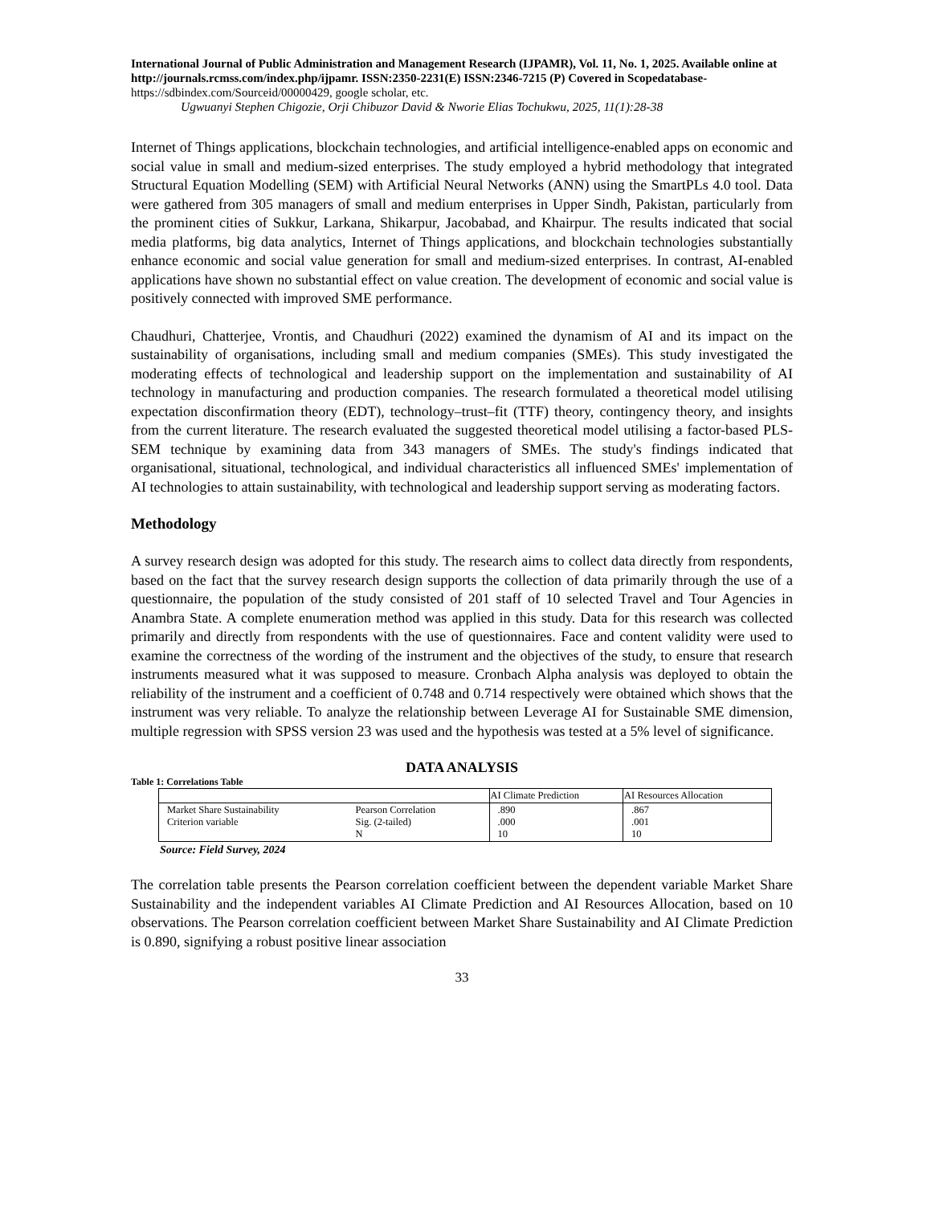International Journal of Public Administration and Management Research (IJPAMR), Vol. 11, No. 1, 2025. Available online at http://journals.rcmss.com/index.php/ijpamr. ISSN:2350-2231(E) ISSN:2346-7215 (P) Covered in Scopedatabase- https://sdbindex.com/Sourceid/00000429, google scholar, etc.
Ugwuanyi Stephen Chigozie, Orji Chibuzor David & Nworie Elias Tochukwu, 2025, 11(1):28-38
Internet of Things applications, blockchain technologies, and artificial intelligence-enabled apps on economic and social value in small and medium-sized enterprises. The study employed a hybrid methodology that integrated Structural Equation Modelling (SEM) with Artificial Neural Networks (ANN) using the SmartPLs 4.0 tool. Data were gathered from 305 managers of small and medium enterprises in Upper Sindh, Pakistan, particularly from the prominent cities of Sukkur, Larkana, Shikarpur, Jacobabad, and Khairpur. The results indicated that social media platforms, big data analytics, Internet of Things applications, and blockchain technologies substantially enhance economic and social value generation for small and medium-sized enterprises. In contrast, AI-enabled applications have shown no substantial effect on value creation. The development of economic and social value is positively connected with improved SME performance.
Chaudhuri, Chatterjee, Vrontis, and Chaudhuri (2022) examined the dynamism of AI and its impact on the sustainability of organisations, including small and medium companies (SMEs). This study investigated the moderating effects of technological and leadership support on the implementation and sustainability of AI technology in manufacturing and production companies. The research formulated a theoretical model utilising expectation disconfirmation theory (EDT), technology–trust–fit (TTF) theory, contingency theory, and insights from the current literature. The research evaluated the suggested theoretical model utilising a factor-based PLS-SEM technique by examining data from 343 managers of SMEs. The study's findings indicated that organisational, situational, technological, and individual characteristics all influenced SMEs' implementation of AI technologies to attain sustainability, with technological and leadership support serving as moderating factors.
Methodology
A survey research design was adopted for this study. The research aims to collect data directly from respondents, based on the fact that the survey research design supports the collection of data primarily through the use of a questionnaire, the population of the study consisted of 201 staff of 10 selected Travel and Tour Agencies in Anambra State. A complete enumeration method was applied in this study. Data for this research was collected primarily and directly from respondents with the use of questionnaires. Face and content validity were used to examine the correctness of the wording of the instrument and the objectives of the study, to ensure that research instruments measured what it was supposed to measure. Cronbach Alpha analysis was deployed to obtain the reliability of the instrument and a coefficient of 0.748 and 0.714 respectively were obtained which shows that the instrument was very reliable. To analyze the relationship between Leverage AI for Sustainable SME dimension, multiple regression with SPSS version 23 was used and the hypothesis was tested at a 5% level of significance.
DATA ANALYSIS
Table 1: Correlations Table
| | | AI Climate Prediction | AI Resources Allocation |
| Market Share Sustainability Criterion variable | Pearson Correlation Sig. (2-tailed) N | .890 .000 10 | .867 .001 10 |
Source: Field Survey, 2024
The correlation table presents the Pearson correlation coefficient between the dependent variable Market Share Sustainability and the independent variables AI Climate Prediction and AI Resources Allocation, based on 10 observations. The Pearson correlation coefficient between Market Share Sustainability and AI Climate Prediction is 0.890, signifying a robust positive linear association
33